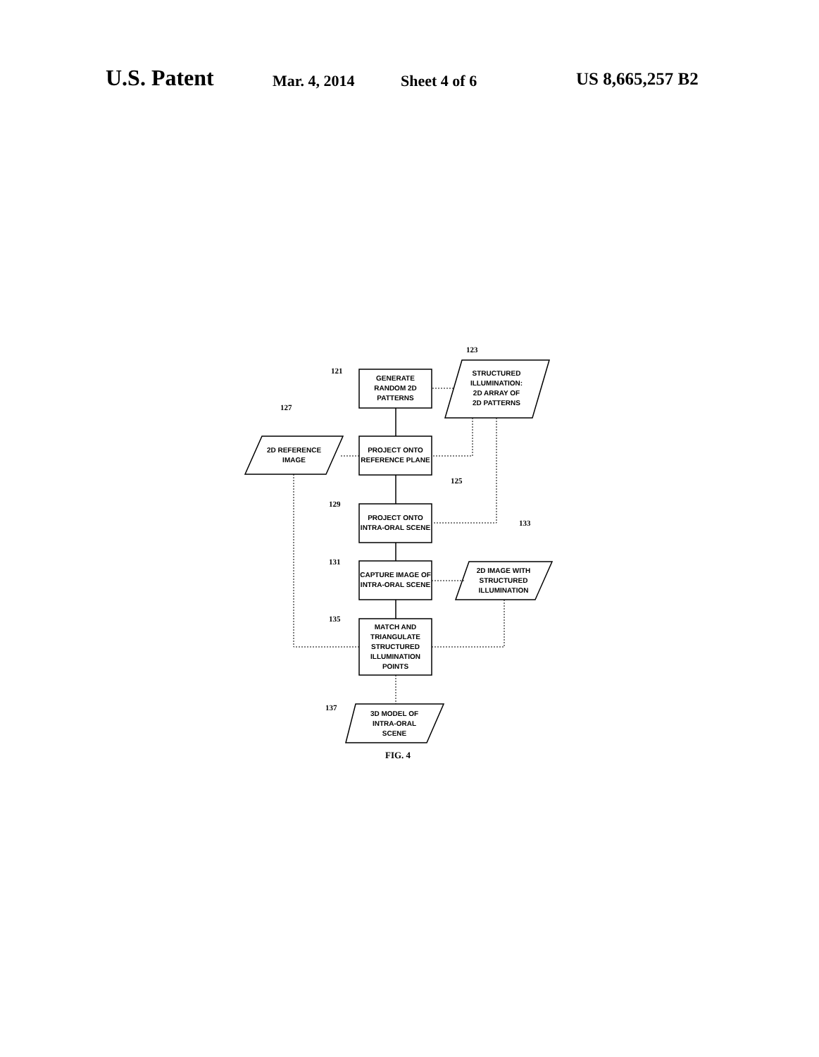U.S. Patent Mar. 4, 2014 Sheet 4 of 6 US 8,665,257 B2
GENERATE
RANDOM 2D
PATTERNS
STRUCTURED
ILLUMINATION:
2D ARRAY OF
2D PATTERNS
2D REFERENCE
IMAGE
PROJECT ONTO
REFERENCE PLANE
PROJECT ONTO
INTRA-ORAL SCENE
CAPTURE IMAGE OF
INTRA-ORAL SCENE
2D IMAGE WITH
STRUCTURED
ILLUMINATION
MATCH AND
TRIANGULATE
STRUCTURED
ILLUMINATION
POINTS
3D MODEL OF
INTRA-ORAL
SCENE
121
123
127
125
129
133
131
135
137
FIG. 4